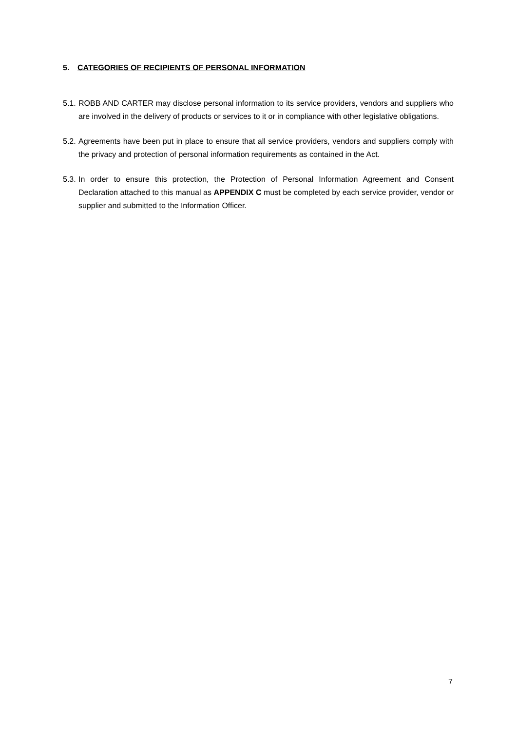5. CATEGORIES OF RECIPIENTS OF PERSONAL INFORMATION
5.1.
ROBB AND CARTER may disclose personal information to its service providers, vendors and suppliers who are involved in the delivery of products or services to it or in compliance with other legislative obligations.
5.2.
Agreements have been put in place to ensure that all service providers, vendors and suppliers comply with the privacy and protection of personal information requirements as contained in the Act.
5.3.
In order to ensure this protection, the Protection of Personal Information Agreement and Consent Declaration attached to this manual as APPENDIX C must be completed by each service provider, vendor or supplier and submitted to the Information Officer.
7